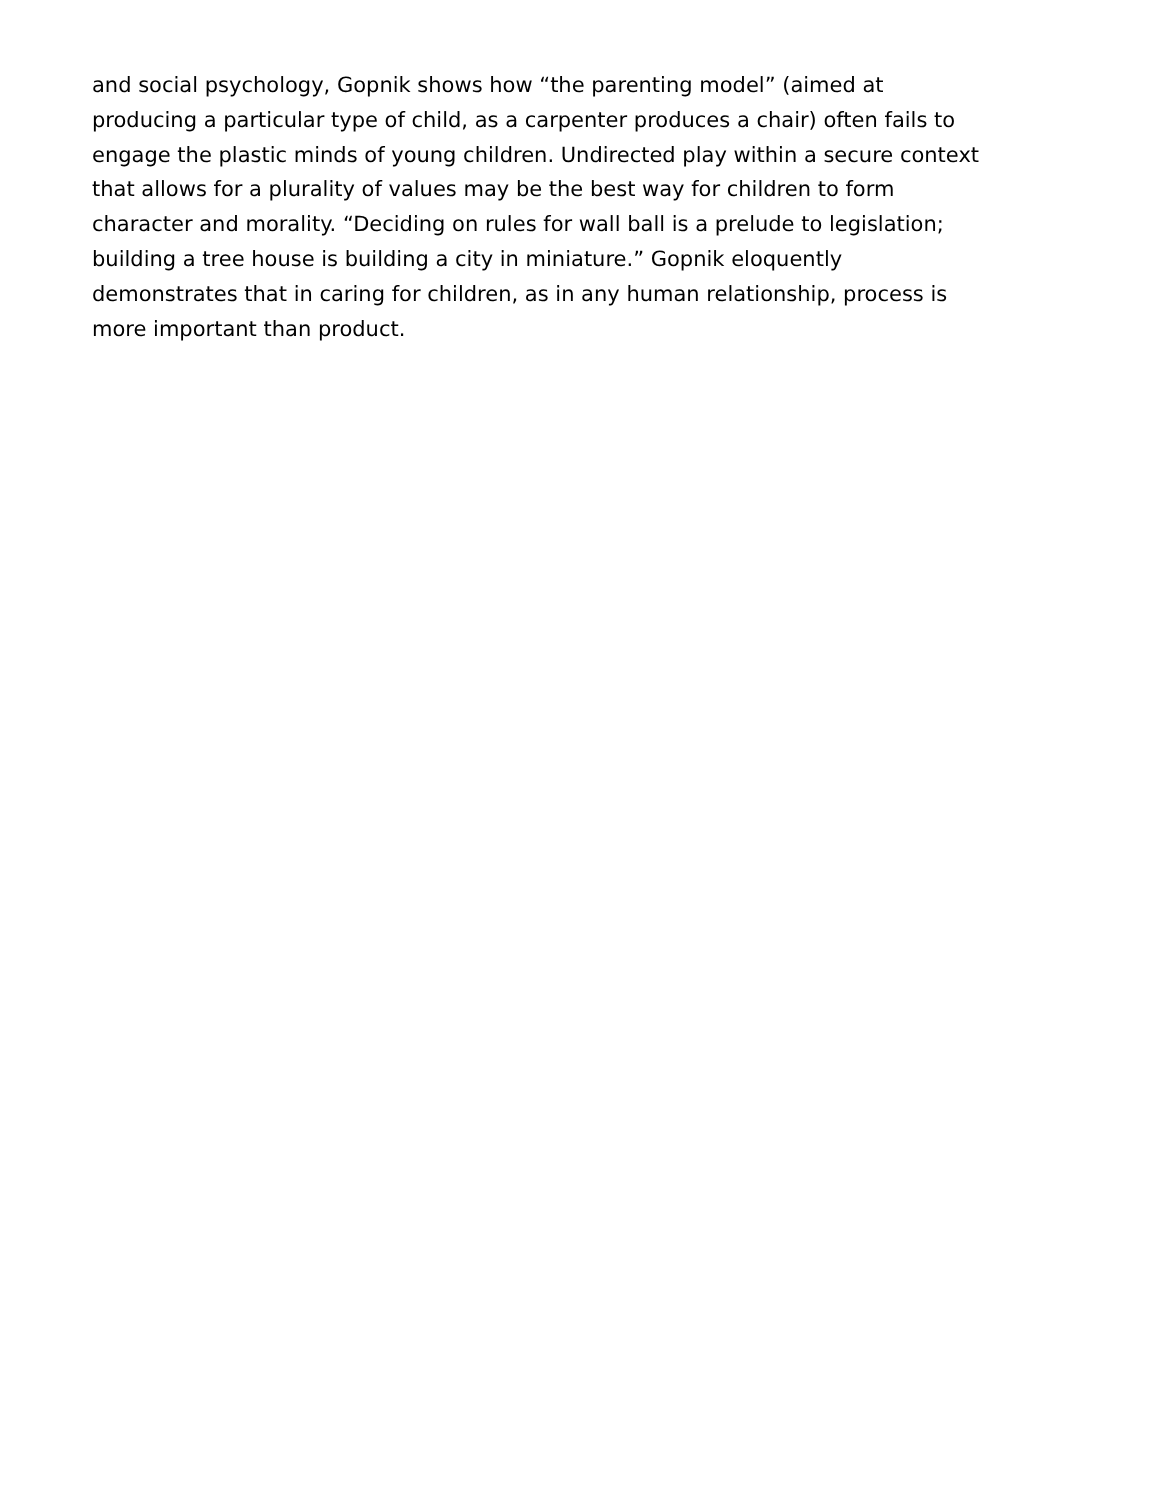and social psychology, Gopnik shows how “the parenting model” (aimed at
producing a particular type of child, as a carpenter produces a chair) often fails to
engage the plastic minds of young children. Undirected play within a secure context
that allows for a plurality of values may be the best way for children to form
character and morality. “Deciding on rules for wall ball is a prelude to legislation;
building a tree house is building a city in miniature.” Gopnik eloquently
demonstrates that in caring for children, as in any human relationship, process is
more important than product.